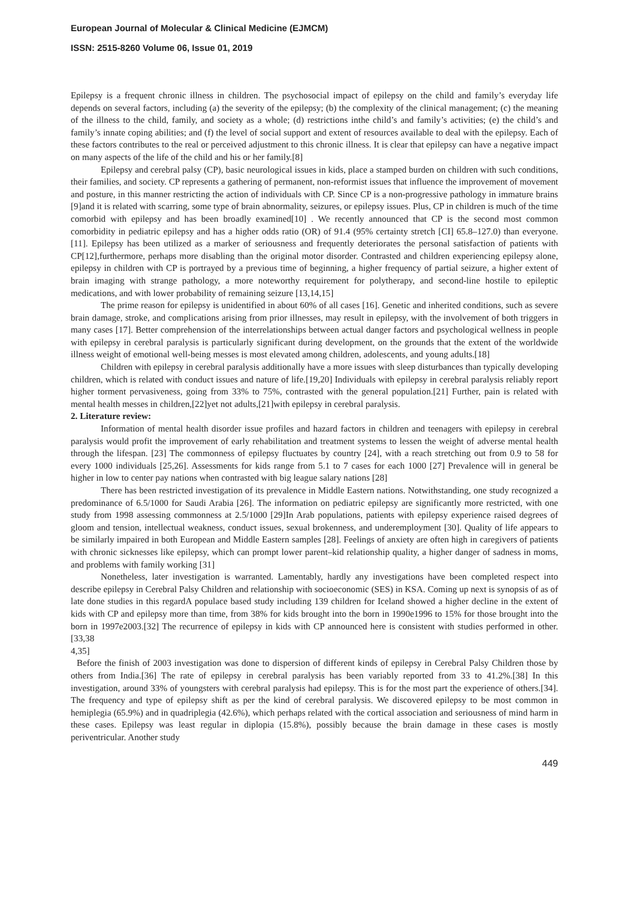European Journal of Molecular & Clinical Medicine (EJMCM)
ISSN: 2515-8260 Volume 06, Issue 01, 2019
Epilepsy is a frequent chronic illness in children. The psychosocial impact of epilepsy on the child and family’s everyday life depends on several factors, including (a) the severity of the epilepsy; (b) the complexity of the clinical management; (c) the meaning of the illness to the child, family, and society as a whole; (d) restrictions inthe child’s and family’s activities; (e) the child’s and family’s innate coping abilities; and (f) the level of social support and extent of resources available to deal with the epilepsy. Each of these factors contributes to the real or perceived adjustment to this chronic illness. It is clear that epilepsy can have a negative impact on many aspects of the life of the child and his or her family.[8]
Epilepsy and cerebral palsy (CP), basic neurological issues in kids, place a stamped burden on children with such conditions, their families, and society. CP represents a gathering of permanent, non-reformist issues that influence the improvement of movement and posture, in this manner restricting the action of individuals with CP. Since CP is a non-progressive pathology in immature brains [9]and it is related with scarring, some type of brain abnormality, seizures, or epilepsy issues. Plus, CP in children is much of the time comorbid with epilepsy and has been broadly examined[10] . We recently announced that CP is the second most common comorbidity in pediatric epilepsy and has a higher odds ratio (OR) of 91.4 (95% certainty stretch [CI] 65.8–127.0) than everyone.[11]. Epilepsy has been utilized as a marker of seriousness and frequently deteriorates the personal satisfaction of patients with CP[12],furthermore, perhaps more disabling than the original motor disorder. Contrasted and children experiencing epilepsy alone, epilepsy in children with CP is portrayed by a previous time of beginning, a higher frequency of partial seizure, a higher extent of brain imaging with strange pathology, a more noteworthy requirement for polytherapy, and second-line hostile to epileptic medications, and with lower probability of remaining seizure [13,14,15]
The prime reason for epilepsy is unidentified in about 60% of all cases [16]. Genetic and inherited conditions, such as severe brain damage, stroke, and complications arising from prior illnesses, may result in epilepsy, with the involvement of both triggers in many cases [17]. Better comprehension of the interrelationships between actual danger factors and psychological wellness in people with epilepsy in cerebral paralysis is particularly significant during development, on the grounds that the extent of the worldwide illness weight of emotional well-being messes is most elevated among children, adolescents, and young adults.[18]
Children with epilepsy in cerebral paralysis additionally have a more issues with sleep disturbances than typically developing children, which is related with conduct issues and nature of life.[19,20] Individuals with epilepsy in cerebral paralysis reliably report higher torment pervasiveness, going from 33% to 75%, contrasted with the general population.[21] Further, pain is related with mental health messes in children,[22]yet not adults,[21]with epilepsy in cerebral paralysis.
2. Literature review:
Information of mental health disorder issue profiles and hazard factors in children and teenagers with epilepsy in cerebral paralysis would profit the improvement of early rehabilitation and treatment systems to lessen the weight of adverse mental health through the lifespan. [23] The commonness of epilepsy fluctuates by country [24], with a reach stretching out from 0.9 to 58 for every 1000 individuals [25,26]. Assessments for kids range from 5.1 to 7 cases for each 1000 [27] Prevalence will in general be higher in low to center pay nations when contrasted with big league salary nations [28]
There has been restricted investigation of its prevalence in Middle Eastern nations. Notwithstanding, one study recognized a predominance of 6.5/1000 for Saudi Arabia [26]. The information on pediatric epilepsy are significantly more restricted, with one study from 1998 assessing commonness at 2.5/1000 [29]In Arab populations, patients with epilepsy experience raised degrees of gloom and tension, intellectual weakness, conduct issues, sexual brokenness, and underemployment [30]. Quality of life appears to be similarly impaired in both European and Middle Eastern samples [28]. Feelings of anxiety are often high in caregivers of patients with chronic sicknesses like epilepsy, which can prompt lower parent–kid relationship quality, a higher danger of sadness in moms, and problems with family working [31]
Nonetheless, later investigation is warranted. Lamentably, hardly any investigations have been completed respect into describe epilepsy in Cerebral Palsy Children and relationship with socioeconomic (SES) in KSA. Coming up next is synopsis of as of late done studies in this regardA populace based study including 139 children for Iceland showed a higher decline in the extent of kids with CP and epilepsy more than time, from 38% for kids brought into the born in 1990e1996 to 15% for those brought into the born in 1997e2003.[32] The recurrence of epilepsy in kids with CP announced here is consistent with studies performed in other. [33,38
4,35]
Before the finish of 2003 investigation was done to dispersion of different kinds of epilepsy in Cerebral Palsy Children those by others from India.[36] The rate of epilepsy in cerebral paralysis has been variably reported from 33 to 41.2%.[38] In this investigation, around 33% of youngsters with cerebral paralysis had epilepsy. This is for the most part the experience of others.[34]. The frequency and type of epilepsy shift as per the kind of cerebral paralysis. We discovered epilepsy to be most common in hemiplegia (65.9%) and in quadriplegia (42.6%), which perhaps related with the cortical association and seriousness of mind harm in these cases. Epilepsy was least regular in diplopia (15.8%), possibly because the brain damage in these cases is mostly periventricular. Another study
449